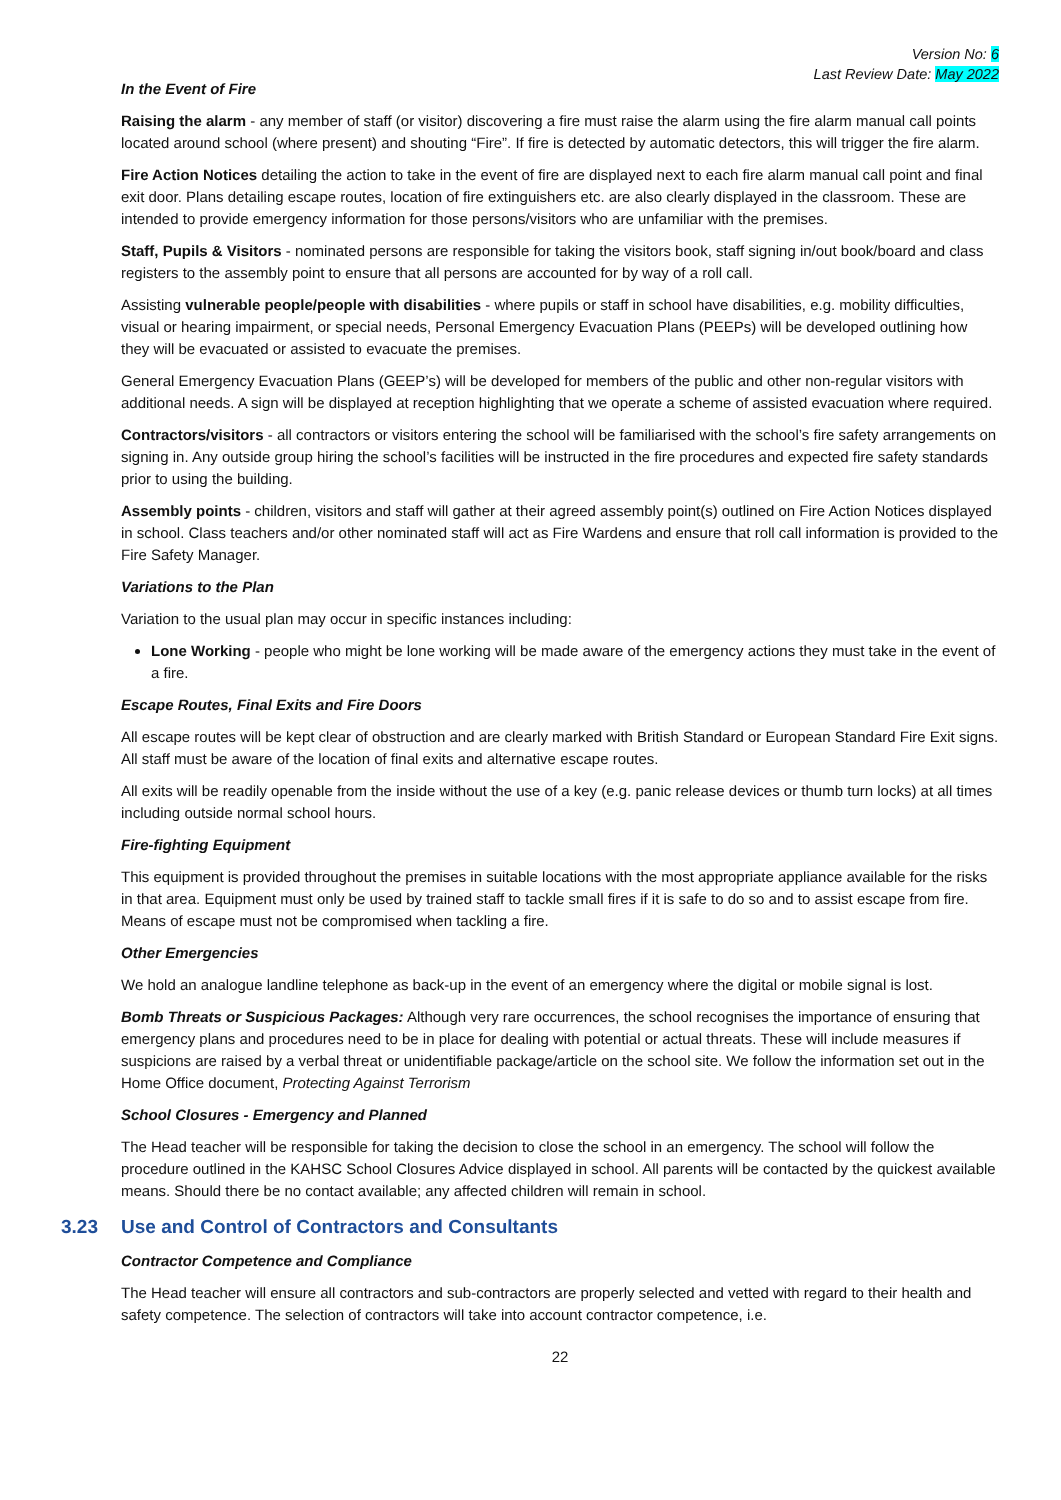Version No: 6
Last Review Date: May 2022
In the Event of Fire
Raising the alarm - any member of staff (or visitor) discovering a fire must raise the alarm using the fire alarm manual call points located around school (where present) and shouting “Fire”. If fire is detected by automatic detectors, this will trigger the fire alarm.
Fire Action Notices detailing the action to take in the event of fire are displayed next to each fire alarm manual call point and final exit door. Plans detailing escape routes, location of fire extinguishers etc. are also clearly displayed in the classroom. These are intended to provide emergency information for those persons/visitors who are unfamiliar with the premises.
Staff, Pupils & Visitors - nominated persons are responsible for taking the visitors book, staff signing in/out book/board and class registers to the assembly point to ensure that all persons are accounted for by way of a roll call.
Assisting vulnerable people/people with disabilities - where pupils or staff in school have disabilities, e.g. mobility difficulties, visual or hearing impairment, or special needs, Personal Emergency Evacuation Plans (PEEPs) will be developed outlining how they will be evacuated or assisted to evacuate the premises.
General Emergency Evacuation Plans (GEEP’s) will be developed for members of the public and other non-regular visitors with additional needs. A sign will be displayed at reception highlighting that we operate a scheme of assisted evacuation where required.
Contractors/visitors - all contractors or visitors entering the school will be familiarised with the school’s fire safety arrangements on signing in. Any outside group hiring the school’s facilities will be instructed in the fire procedures and expected fire safety standards prior to using the building.
Assembly points - children, visitors and staff will gather at their agreed assembly point(s) outlined on Fire Action Notices displayed in school. Class teachers and/or other nominated staff will act as Fire Wardens and ensure that roll call information is provided to the Fire Safety Manager.
Variations to the Plan
Variation to the usual plan may occur in specific instances including:
Lone Working - people who might be lone working will be made aware of the emergency actions they must take in the event of a fire.
Escape Routes, Final Exits and Fire Doors
All escape routes will be kept clear of obstruction and are clearly marked with British Standard or European Standard Fire Exit signs. All staff must be aware of the location of final exits and alternative escape routes.
All exits will be readily openable from the inside without the use of a key (e.g. panic release devices or thumb turn locks) at all times including outside normal school hours.
Fire-fighting Equipment
This equipment is provided throughout the premises in suitable locations with the most appropriate appliance available for the risks in that area. Equipment must only be used by trained staff to tackle small fires if it is safe to do so and to assist escape from fire. Means of escape must not be compromised when tackling a fire.
Other Emergencies
We hold an analogue landline telephone as back-up in the event of an emergency where the digital or mobile signal is lost.
Bomb Threats or Suspicious Packages: Although very rare occurrences, the school recognises the importance of ensuring that emergency plans and procedures need to be in place for dealing with potential or actual threats. These will include measures if suspicions are raised by a verbal threat or unidentifiable package/article on the school site. We follow the information set out in the Home Office document, Protecting Against Terrorism
School Closures - Emergency and Planned
The Head teacher will be responsible for taking the decision to close the school in an emergency. The school will follow the procedure outlined in the KAHSC School Closures Advice displayed in school. All parents will be contacted by the quickest available means. Should there be no contact available; any affected children will remain in school.
3.23 Use and Control of Contractors and Consultants
Contractor Competence and Compliance
The Head teacher will ensure all contractors and sub-contractors are properly selected and vetted with regard to their health and safety competence. The selection of contractors will take into account contractor competence, i.e.
22